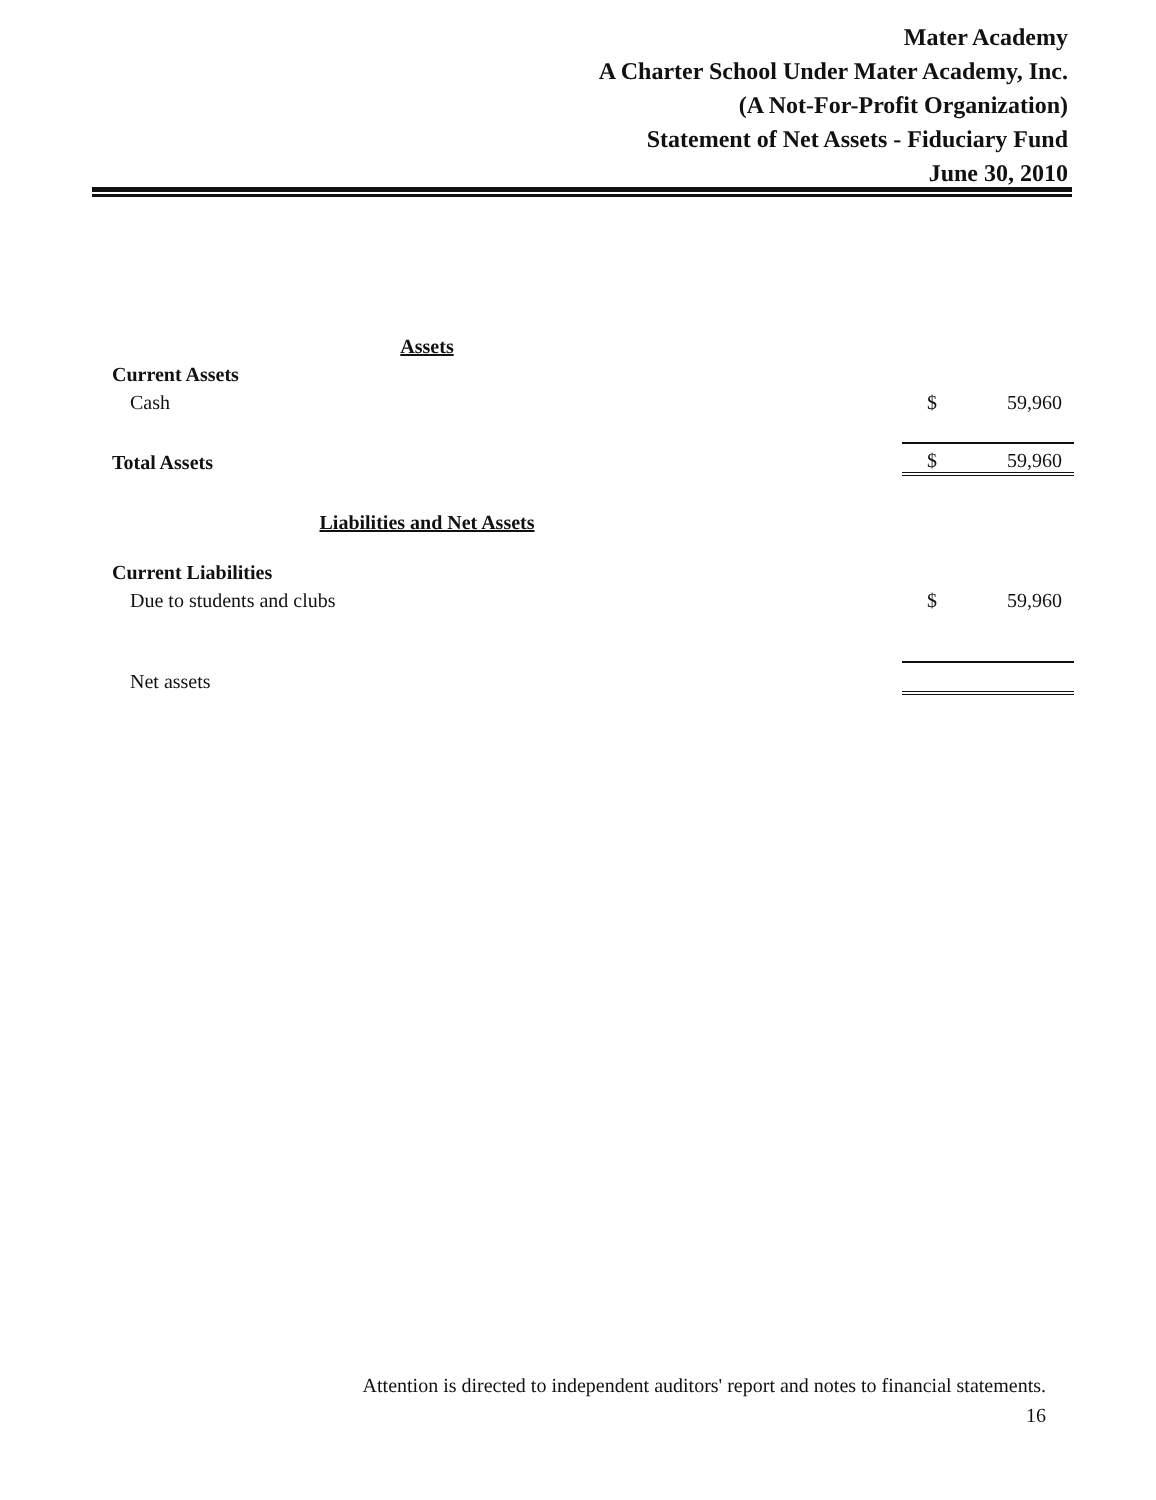Mater Academy
A Charter School Under Mater Academy, Inc.
(A Not-For-Profit Organization)
Statement of Net Assets - Fiduciary Fund
June 30, 2010
| Assets | | |
| Current Assets | | |
| Cash | $ | 59,960 |
| Total Assets | $ | 59,960 |
| Liabilities and Net Assets | | |
| Current Liabilities | | |
| Due to students and clubs | $ | 59,960 |
| Net assets | | |
Attention is directed to independent auditors' report and notes to financial statements.
16